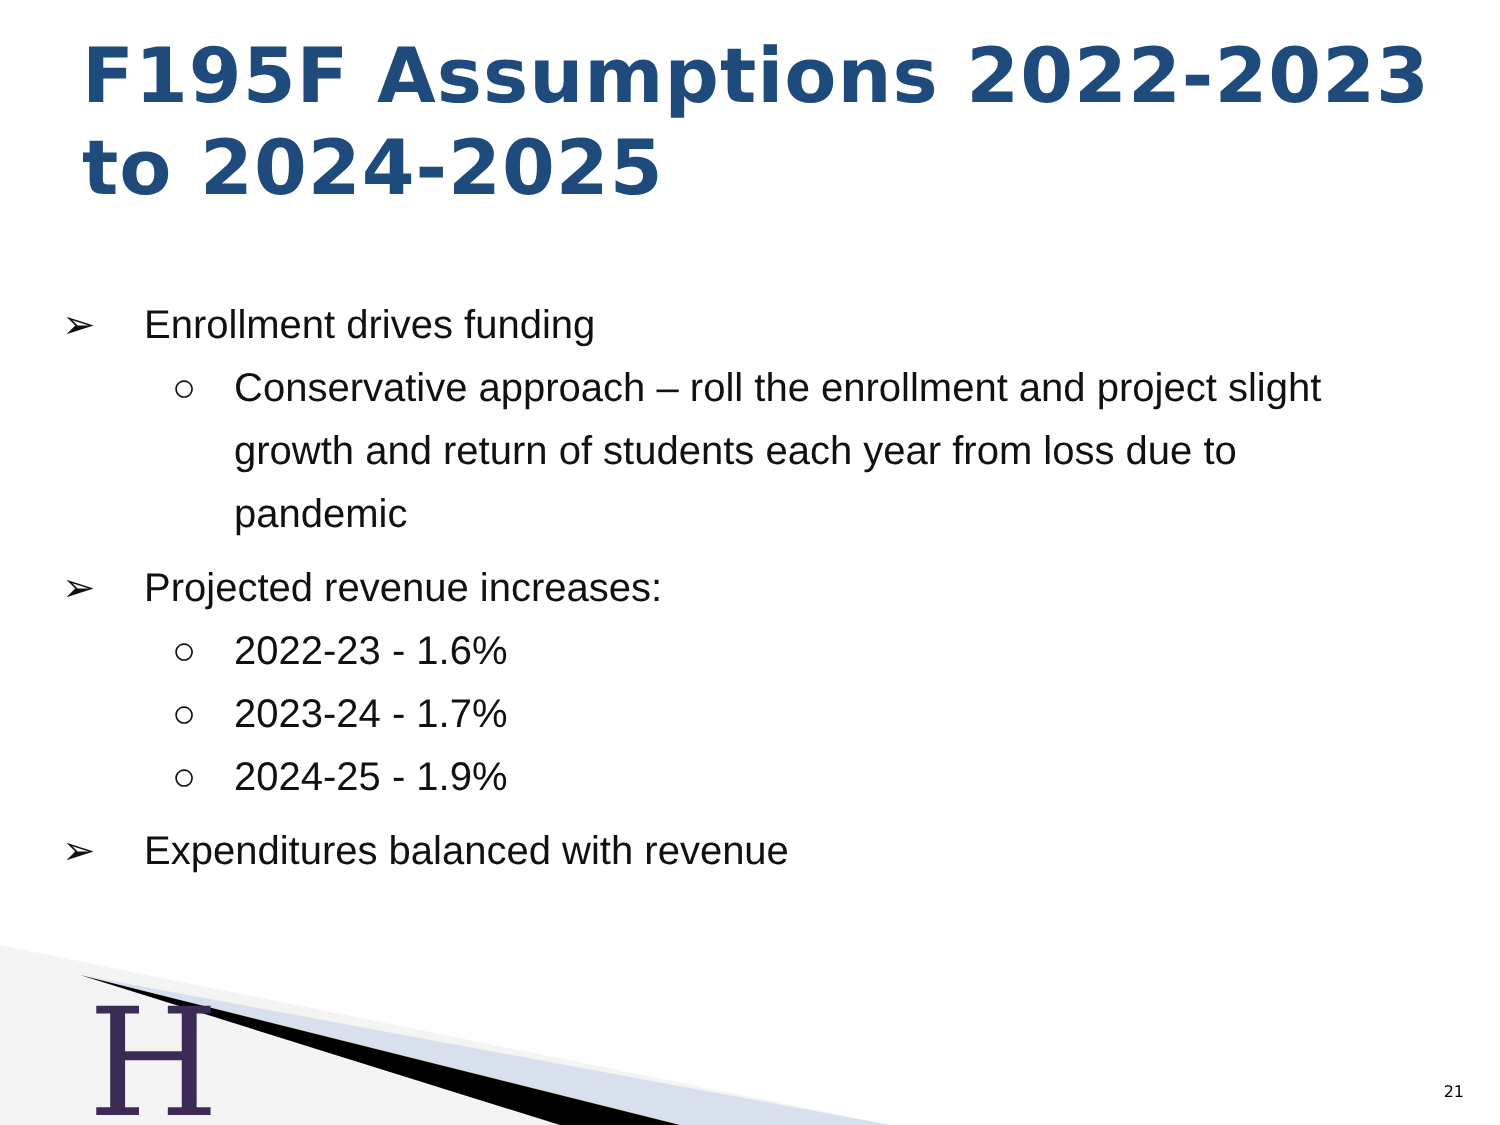F195F Assumptions 2022-2023 to 2024-2025
➢ Enrollment drives funding
○ Conservative approach – roll the enrollment and project slight growth and return of students each year from loss due to pandemic
➢ Projected revenue increases:
○ 2022-23 - 1.6%
○ 2023-24 - 1.7%
○ 2024-25 - 1.9%
➢ Expenditures balanced with revenue
H
21